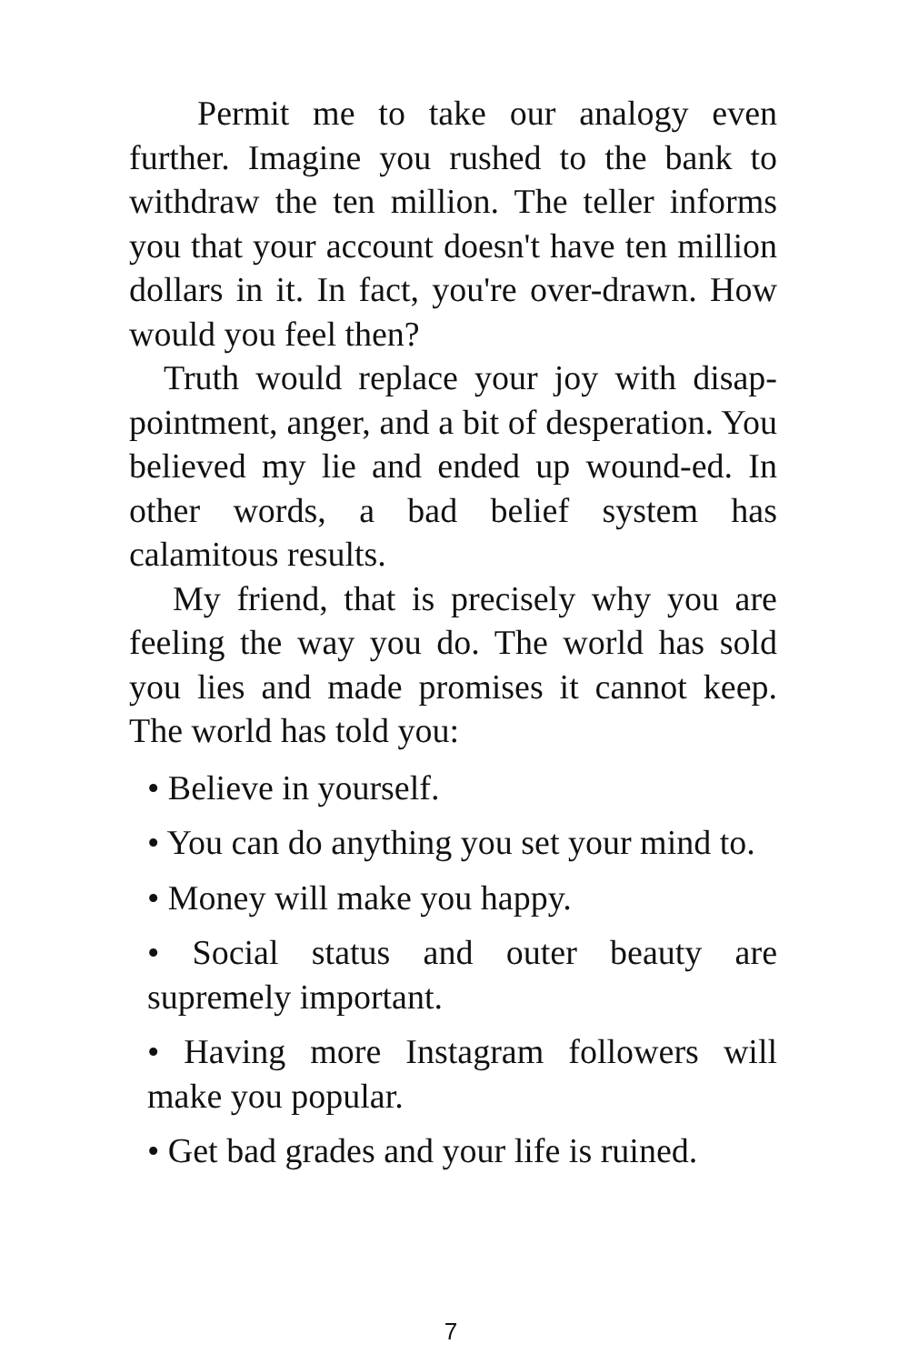Permit me to take our analogy even further. Imagine you rushed to the bank to withdraw the ten million. The teller informs you that your account doesn't have ten million dollars in it. In fact, you're over-drawn. How would you feel then?
Truth would replace your joy with disap-pointment, anger, and a bit of desperation. You believed my lie and ended up wound-ed. In other words, a bad belief system has calamitous results.
My friend, that is precisely why you are feeling the way you do. The world has sold you lies and made promises it cannot keep. The world has told you:
• Believe in yourself.
• You can do anything you set your mind to.
• Money will make you happy.
• Social status and outer beauty are supremely important.
• Having more Instagram followers will make you popular.
• Get bad grades and your life is ruined.
7